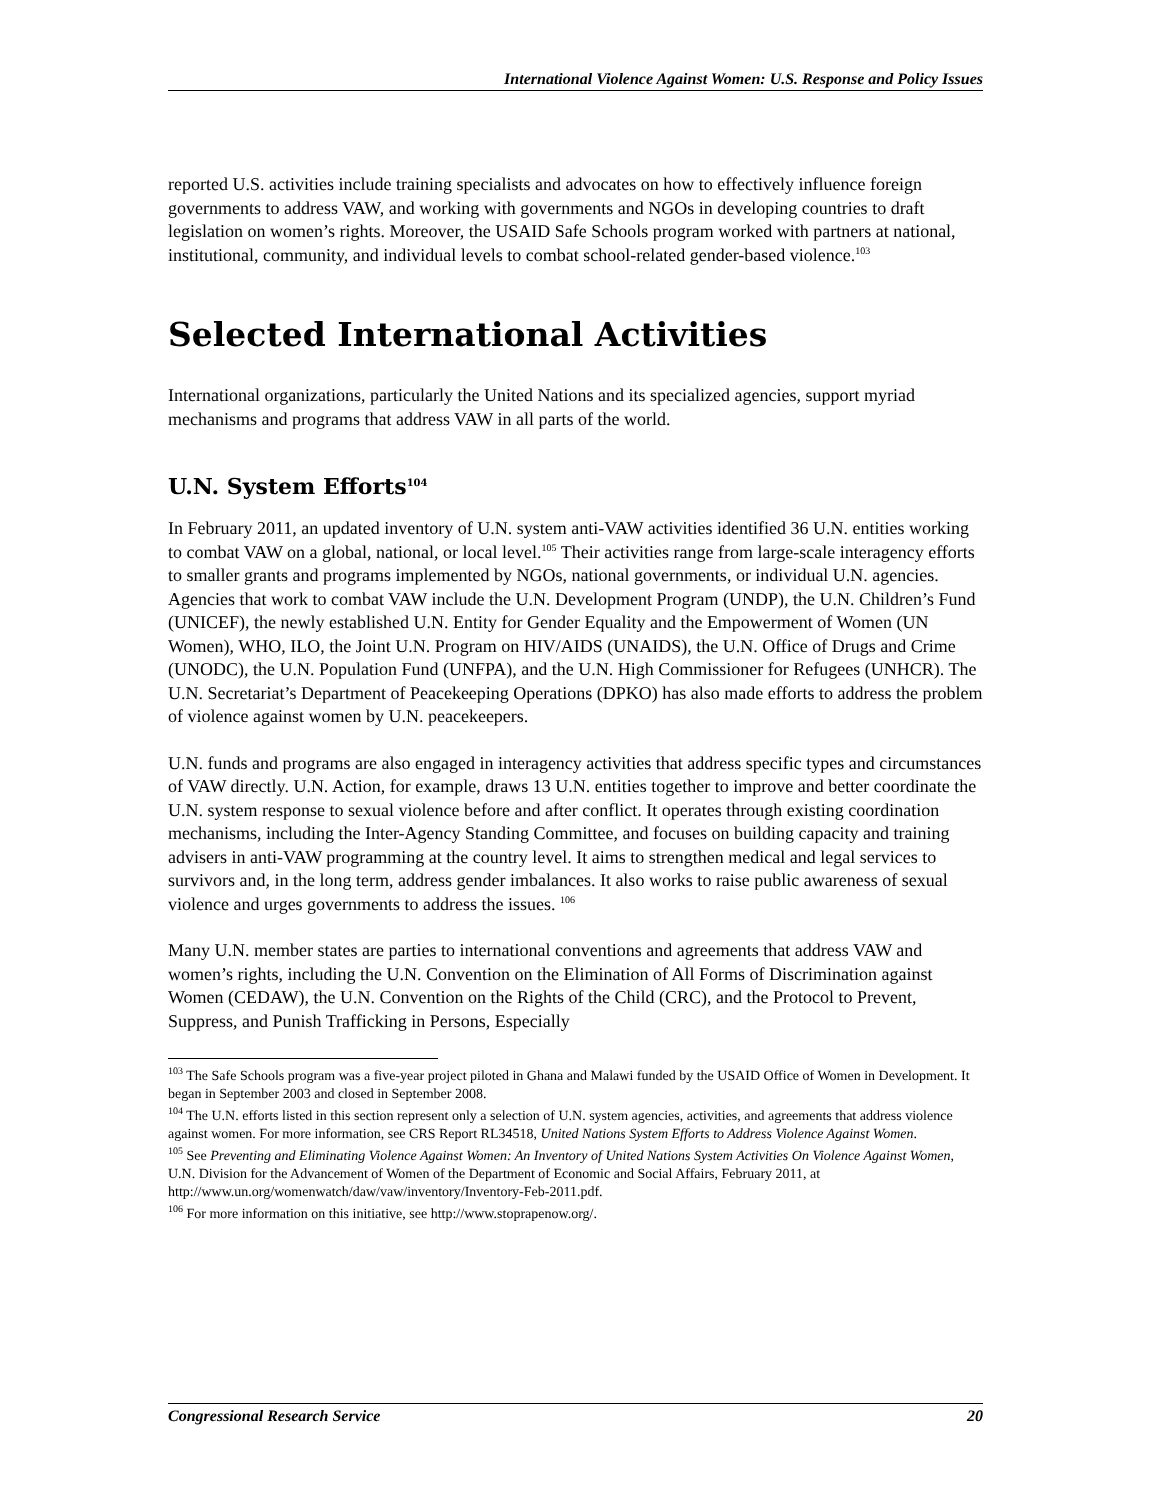International Violence Against Women: U.S. Response and Policy Issues
reported U.S. activities include training specialists and advocates on how to effectively influence foreign governments to address VAW, and working with governments and NGOs in developing countries to draft legislation on women’s rights. Moreover, the USAID Safe Schools program worked with partners at national, institutional, community, and individual levels to combat school-related gender-based violence.<sup>103</sup>
Selected International Activities
International organizations, particularly the United Nations and its specialized agencies, support myriad mechanisms and programs that address VAW in all parts of the world.
U.N. System Efforts<sup>104</sup>
In February 2011, an updated inventory of U.N. system anti-VAW activities identified 36 U.N. entities working to combat VAW on a global, national, or local level.<sup>105</sup> Their activities range from large-scale interagency efforts to smaller grants and programs implemented by NGOs, national governments, or individual U.N. agencies. Agencies that work to combat VAW include the U.N. Development Program (UNDP), the U.N. Children’s Fund (UNICEF), the newly established U.N. Entity for Gender Equality and the Empowerment of Women (UN Women), WHO, ILO, the Joint U.N. Program on HIV/AIDS (UNAIDS), the U.N. Office of Drugs and Crime (UNODC), the U.N. Population Fund (UNFPA), and the U.N. High Commissioner for Refugees (UNHCR). The U.N. Secretariat’s Department of Peacekeeping Operations (DPKO) has also made efforts to address the problem of violence against women by U.N. peacekeepers.
U.N. funds and programs are also engaged in interagency activities that address specific types and circumstances of VAW directly. U.N. Action, for example, draws 13 U.N. entities together to improve and better coordinate the U.N. system response to sexual violence before and after conflict. It operates through existing coordination mechanisms, including the Inter-Agency Standing Committee, and focuses on building capacity and training advisers in anti-VAW programming at the country level. It aims to strengthen medical and legal services to survivors and, in the long term, address gender imbalances. It also works to raise public awareness of sexual violence and urges governments to address the issues. <sup>106</sup>
Many U.N. member states are parties to international conventions and agreements that address VAW and women’s rights, including the U.N. Convention on the Elimination of All Forms of Discrimination against Women (CEDAW), the U.N. Convention on the Rights of the Child (CRC), and the Protocol to Prevent, Suppress, and Punish Trafficking in Persons, Especially
<sup>103</sup> The Safe Schools program was a five-year project piloted in Ghana and Malawi funded by the USAID Office of Women in Development. It began in September 2003 and closed in September 2008.
<sup>104</sup> The U.N. efforts listed in this section represent only a selection of U.N. system agencies, activities, and agreements that address violence against women. For more information, see CRS Report RL34518, United Nations System Efforts to Address Violence Against Women.
<sup>105</sup> See Preventing and Eliminating Violence Against Women: An Inventory of United Nations System Activities On Violence Against Women, U.N. Division for the Advancement of Women of the Department of Economic and Social Affairs, February 2011, at http://www.un.org/womenwatch/daw/vaw/inventory/Inventory-Feb-2011.pdf.
<sup>106</sup> For more information on this initiative, see http://www.stoprapenow.org/.
Congressional Research Service 20